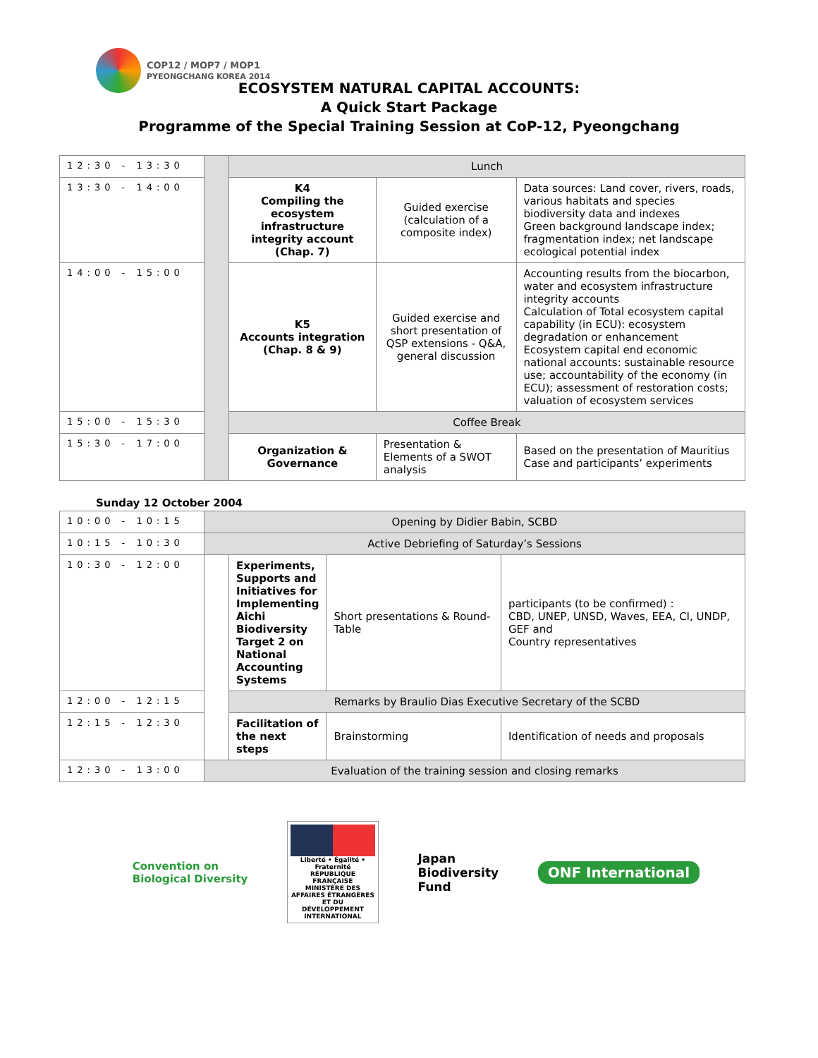COP12 / MOP7 / MOP1
PYEONGCHANG KOREA 2014
ECOSYSTEM NATURAL CAPITAL ACCOUNTS:
A Quick Start Package
Programme of the Special Training Session at CoP-12, Pyeongchang
| 12:30 - 13:30 | | Lunch | | |
| 13:30 - 14:00 | | K4 Compiling the ecosystem infrastructure integrity account (Chap. 7) | Guided exercise (calculation of a composite index) | Data sources: Land cover, rivers, roads, various habitats and species biodiversity data and indexes Green background landscape index; fragmentation index; net landscape ecological potential index |
| 14:00 - 15:00 | | K5 Accounts integration (Chap. 8 & 9) | Guided exercise and short presentation of QSP extensions - Q&A, general discussion | Accounting results from the biocarbon, water and ecosystem infrastructure integrity accounts Calculation of Total ecosystem capital capability (in ECU): ecosystem degradation or enhancement Ecosystem capital end economic national accounts: sustainable resource use; accountability of the economy (in ECU); assessment of restoration costs; valuation of ecosystem services |
| 15:00 - 15:30 | | Coffee Break | | |
| 15:30 - 17:00 | | Organization & Governance | Presentation & Elements of a SWOT analysis | Based on the presentation of Mauritius Case and participants’ experiments |
Sunday 12 October 2004
| 10:00 - 10:15 | Opening by Didier Babin, SCBD | | | |
| 10:15 - 10:30 | Active Debriefing of Saturday’s Sessions | | | |
| 10:30 - 12:00 | | Experiments, Supports and Initiatives for Implementing Aichi Biodiversity Target 2 on National Accounting Systems | Short presentations & Round-Table | participants (to be confirmed) : CBD, UNEP, UNSD, Waves, EEA, CI, UNDP, GEF and Country representatives |
| 12:00 - 12:15 | | Remarks by Braulio Dias Executive Secretary of the SCBD | | |
| 12:15 - 12:30 | | Facilitation of the next steps | Brainstorming | Identification of needs and proposals |
| 12:30 - 13:00 | Evaluation of the training session and closing remarks | | | |
Convention on
Biological Diversity
Liberté • Égalité • Fraternité
RÉPUBLIQUE FRANÇAISE
MINISTÈRE DES AFFAIRES ÉTRANGÈRES ET DU DÉVELOPPEMENT INTERNATIONAL
Japan
Biodiversity
Fund
ONF International